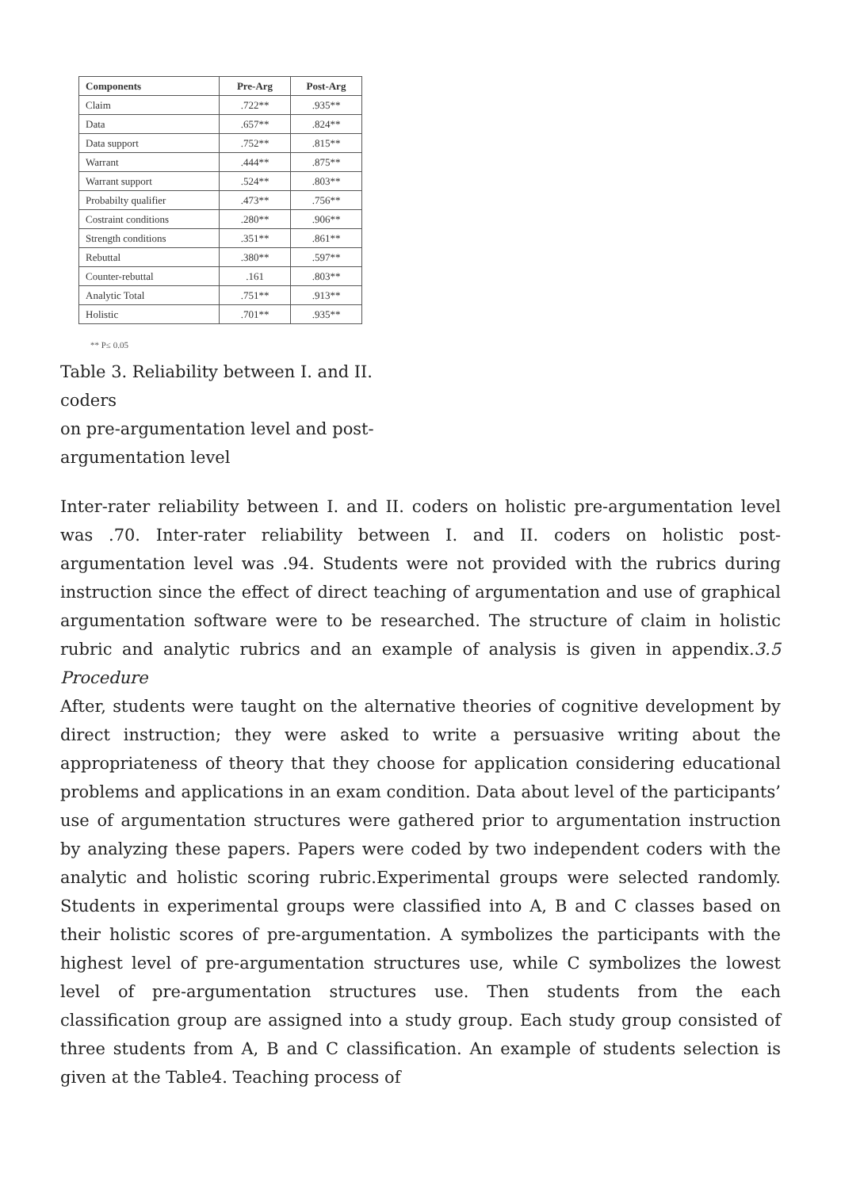| Components | Pre-Arg | Post-Arg |
| --- | --- | --- |
| Claim | .722** | .935** |
| Data | .657** | .824** |
| Data support | .752** | .815** |
| Warrant | .444** | .875** |
| Warrant support | .524** | .803** |
| Probabilty qualifier | .473** | .756** |
| Costraint conditions | .280** | .906** |
| Strength conditions | .351** | .861** |
| Rebuttal | .380** | .597** |
| Counter-rebuttal | .161 | .803** |
| Analytic Total | .751** | .913** |
| Holistic | .701** | .935** |
** P≤ 0.05
Table 3. Reliability between I. and II. coders
on pre-argumentation level and post-argumentation level
Inter-rater reliability between I. and II. coders on holistic pre-argumentation level was .70. Inter-rater reliability between I. and II. coders on holistic post-argumentation level was .94. Students were not provided with the rubrics during instruction since the effect of direct teaching of argumentation and use of graphical argumentation software were to be researched. The structure of claim in holistic rubric and analytic rubrics and an example of analysis is given in appendix.3.5 Procedure
After, students were taught on the alternative theories of cognitive development by direct instruction; they were asked to write a persuasive writing about the appropriateness of theory that they choose for application considering educational problems and applications in an exam condition. Data about level of the participants’ use of argumentation structures were gathered prior to argumentation instruction by analyzing these papers. Papers were coded by two independent coders with the analytic and holistic scoring rubric.Experimental groups were selected randomly. Students in experimental groups were classified into A, B and C classes based on their holistic scores of pre-argumentation. A symbolizes the participants with the highest level of pre-argumentation structures use, while C symbolizes the lowest level of pre-argumentation structures use. Then students from the each classification group are assigned into a study group. Each study group consisted of three students from A, B and C classification. An example of students selection is given at the Table4. Teaching process of